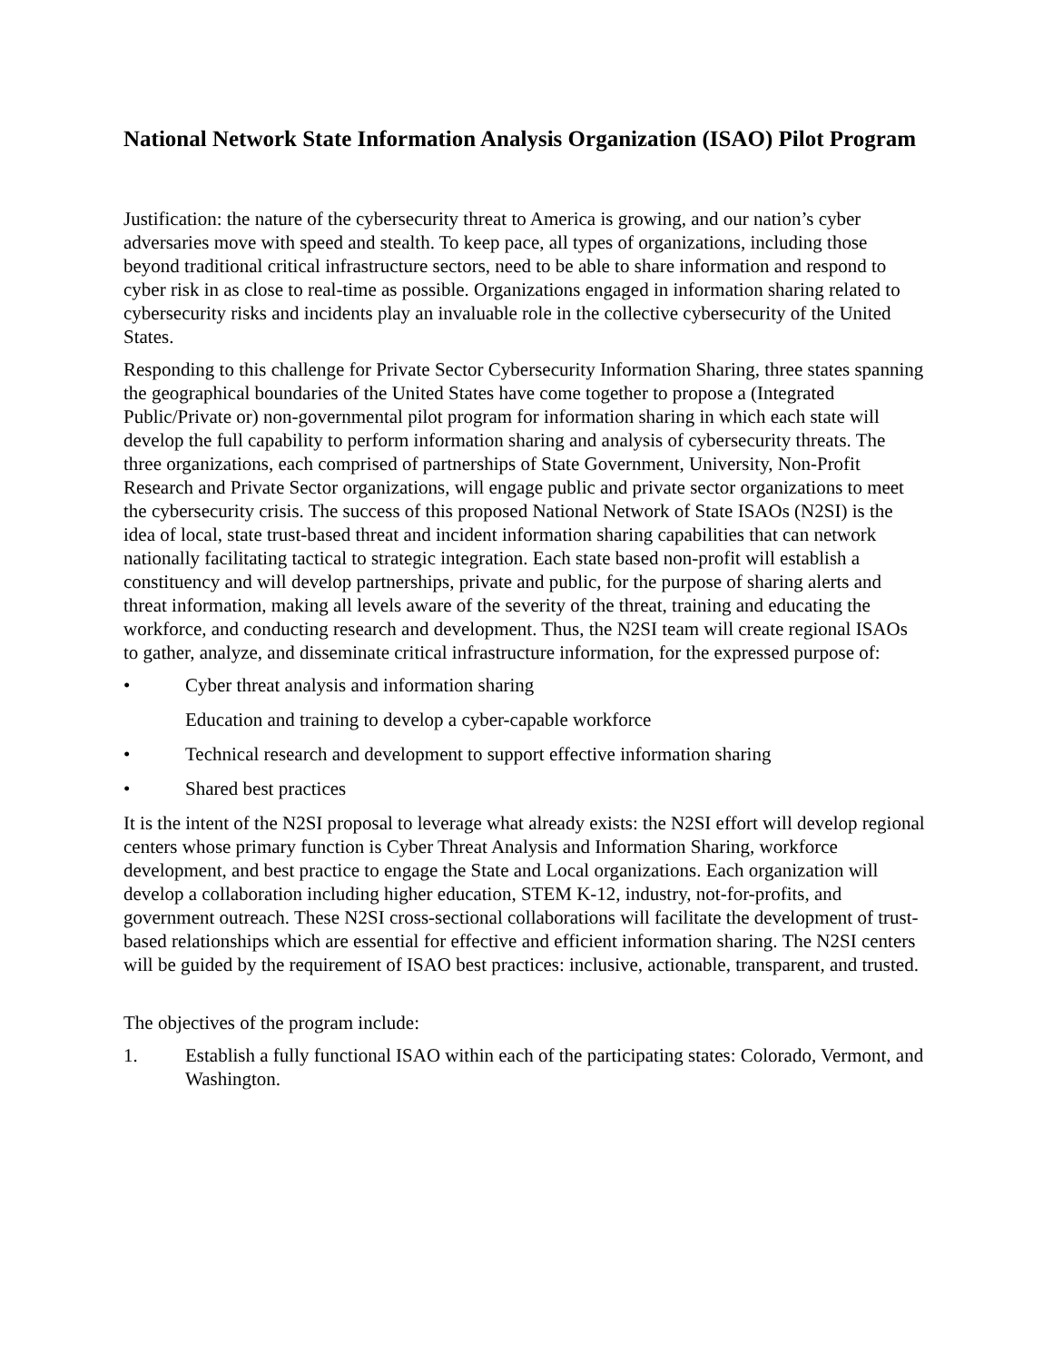National Network State Information Analysis Organization (ISAO) Pilot Program
Justification: the nature of the cybersecurity threat to America is growing, and our nation’s cyber adversaries move with speed and stealth. To keep pace, all types of organizations, including those beyond traditional critical infrastructure sectors, need to be able to share information and respond to cyber risk in as close to real-time as possible. Organizations engaged in information sharing related to cybersecurity risks and incidents play an invaluable role in the collective cybersecurity of the United States.
Responding to this challenge for Private Sector Cybersecurity Information Sharing, three states spanning the geographical boundaries of the United States have come together to propose a (Integrated Public/Private or) non-governmental pilot program for information sharing in which each state will develop the full capability to perform information sharing and analysis of cybersecurity threats. The three organizations, each comprised of partnerships of State Government, University, Non-Profit Research and Private Sector organizations, will engage public and private sector organizations to meet the cybersecurity crisis. The success of this proposed National Network of State ISAOs (N2SI) is the idea of local, state trust-based threat and incident information sharing capabilities that can network nationally facilitating tactical to strategic integration. Each state based non-profit will establish a constituency and will develop partnerships, private and public, for the purpose of sharing alerts and threat information, making all levels aware of the severity of the threat, training and educating the workforce, and conducting research and development. Thus, the N2SI team will create regional ISAOs to gather, analyze, and disseminate critical infrastructure information, for the expressed purpose of:
• Cyber threat analysis and information sharing
Education and training to develop a cyber-capable workforce
• Technical research and development to support effective information sharing
• Shared best practices
It is the intent of the N2SI proposal to leverage what already exists: the N2SI effort will develop regional centers whose primary function is Cyber Threat Analysis and Information Sharing, workforce development, and best practice to engage the State and Local organizations. Each organization will develop a collaboration including higher education, STEM K-12, industry, not-for-profits, and government outreach. These N2SI cross-sectional collaborations will facilitate the development of trust- based relationships which are essential for effective and efficient information sharing. The N2SI centers will be guided by the requirement of ISAO best practices: inclusive, actionable, transparent, and trusted.
The objectives of the program include:
1. Establish a fully functional ISAO within each of the participating states: Colorado, Vermont, and Washington.